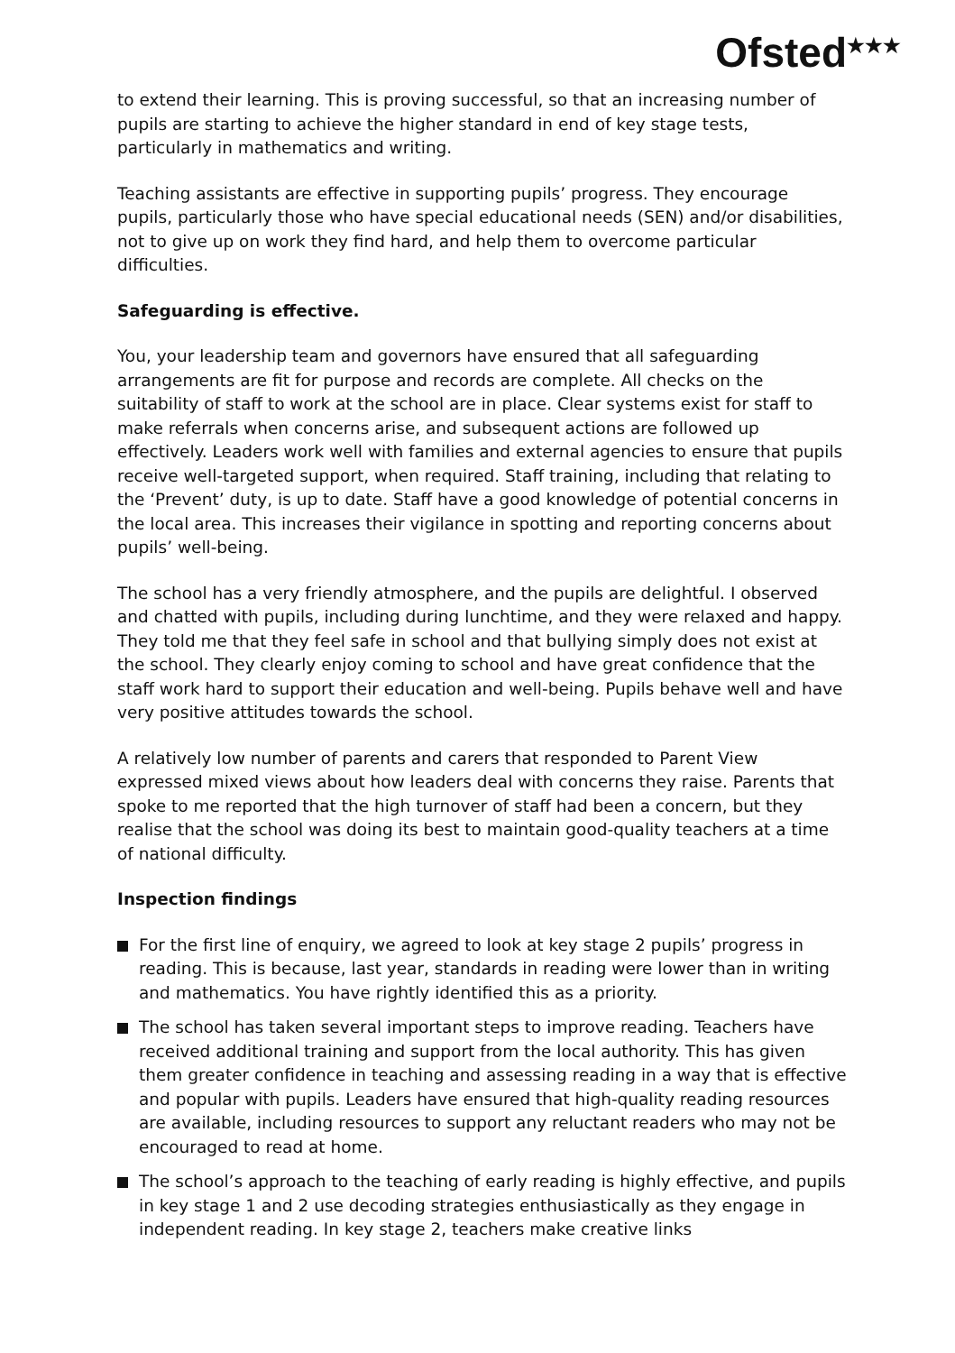Ofsted<sup>★★★</sup>
to extend their learning. This is proving successful, so that an increasing number of pupils are starting to achieve the higher standard in end of key stage tests, particularly in mathematics and writing.
Teaching assistants are effective in supporting pupils’ progress. They encourage pupils, particularly those who have special educational needs (SEN) and/or disabilities, not to give up on work they find hard, and help them to overcome particular difficulties.
Safeguarding is effective.
You, your leadership team and governors have ensured that all safeguarding arrangements are fit for purpose and records are complete. All checks on the suitability of staff to work at the school are in place. Clear systems exist for staff to make referrals when concerns arise, and subsequent actions are followed up effectively. Leaders work well with families and external agencies to ensure that pupils receive well-targeted support, when required. Staff training, including that relating to the ‘Prevent’ duty, is up to date. Staff have a good knowledge of potential concerns in the local area. This increases their vigilance in spotting and reporting concerns about pupils’ well-being.
The school has a very friendly atmosphere, and the pupils are delightful. I observed and chatted with pupils, including during lunchtime, and they were relaxed and happy. They told me that they feel safe in school and that bullying simply does not exist at the school. They clearly enjoy coming to school and have great confidence that the staff work hard to support their education and well-being. Pupils behave well and have very positive attitudes towards the school.
A relatively low number of parents and carers that responded to Parent View expressed mixed views about how leaders deal with concerns they raise. Parents that spoke to me reported that the high turnover of staff had been a concern, but they realise that the school was doing its best to maintain good-quality teachers at a time of national difficulty.
Inspection findings
For the first line of enquiry, we agreed to look at key stage 2 pupils’ progress in reading. This is because, last year, standards in reading were lower than in writing and mathematics. You have rightly identified this as a priority.
The school has taken several important steps to improve reading. Teachers have received additional training and support from the local authority. This has given them greater confidence in teaching and assessing reading in a way that is effective and popular with pupils. Leaders have ensured that high-quality reading resources are available, including resources to support any reluctant readers who may not be encouraged to read at home.
The school’s approach to the teaching of early reading is highly effective, and pupils in key stage 1 and 2 use decoding strategies enthusiastically as they engage in independent reading. In key stage 2, teachers make creative links